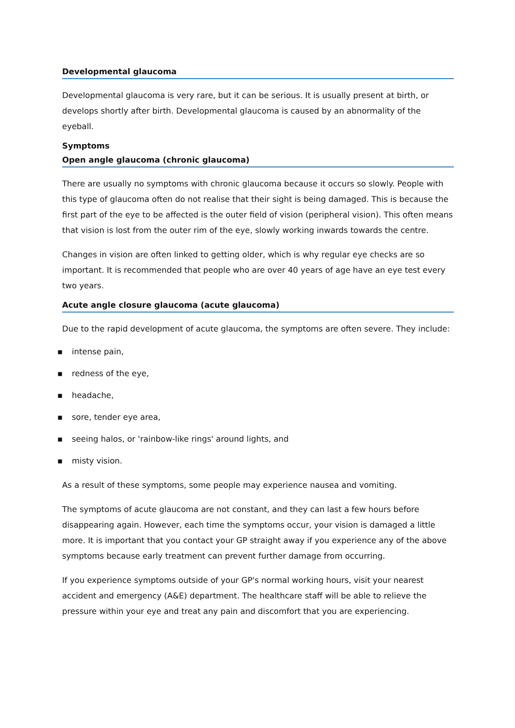Developmental glaucoma
Developmental glaucoma is very rare, but it can be serious. It is usually present at birth, or develops shortly after birth. Developmental glaucoma is caused by an abnormality of the eyeball.
Symptoms
Open angle glaucoma (chronic glaucoma)
There are usually no symptoms with chronic glaucoma because it occurs so slowly. People with this type of glaucoma often do not realise that their sight is being damaged. This is because the first part of the eye to be affected is the outer field of vision (peripheral vision). This often means that vision is lost from the outer rim of the eye, slowly working inwards towards the centre.
Changes in vision are often linked to getting older, which is why regular eye checks are so important. It is recommended that people who are over 40 years of age have an eye test every two years.
Acute angle closure glaucoma (acute glaucoma)
Due to the rapid development of acute glaucoma, the symptoms are often severe. They include:
▪ intense pain,
▪ redness of the eye,
▪ headache,
▪ sore, tender eye area,
▪ seeing halos, or 'rainbow-like rings' around lights, and
▪ misty vision.
As a result of these symptoms, some people may experience nausea and vomiting.
The symptoms of acute glaucoma are not constant, and they can last a few hours before disappearing again. However, each time the symptoms occur, your vision is damaged a little more. It is important that you contact your GP straight away if you experience any of the above symptoms because early treatment can prevent further damage from occurring.
If you experience symptoms outside of your GP's normal working hours, visit your nearest accident and emergency (A&E) department. The healthcare staff will be able to relieve the pressure within your eye and treat any pain and discomfort that you are experiencing.